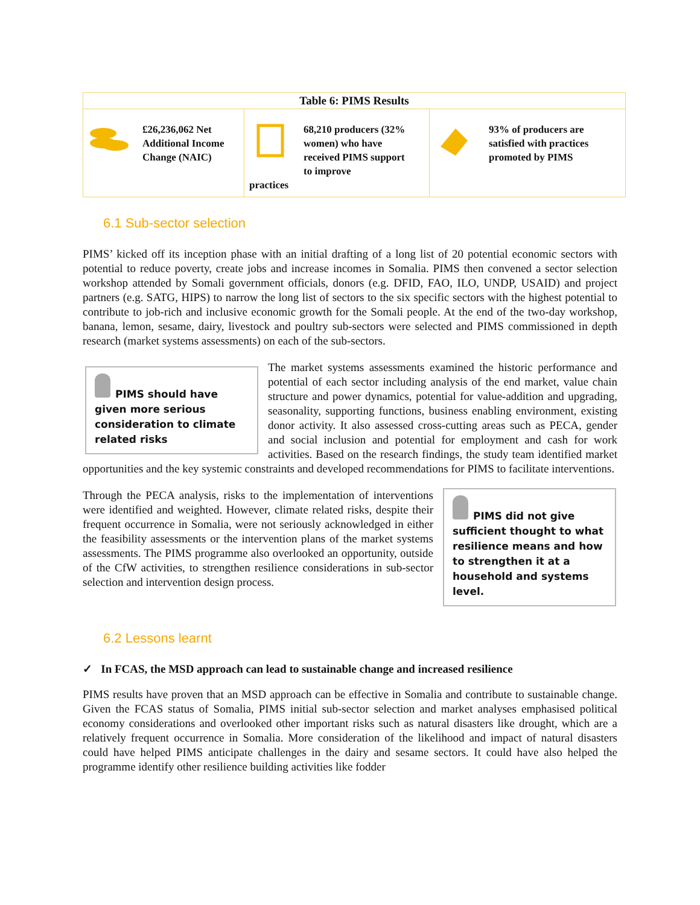| Table 6: PIMS Results | | |
| --- | --- | --- |
| £26,236,062 Net Additional Income Change (NAIC) | 68,210 producers (32% women) who have received PIMS support to improve practices | 93% of producers are satisfied with practices promoted by PIMS |
6.1 Sub-sector selection
PIMS’ kicked off its inception phase with an initial drafting of a long list of 20 potential economic sectors with potential to reduce poverty, create jobs and increase incomes in Somalia. PIMS then convened a sector selection workshop attended by Somali government officials, donors (e.g. DFID, FAO, ILO, UNDP, USAID) and project partners (e.g. SATG, HIPS) to narrow the long list of sectors to the six specific sectors with the highest potential to contribute to job-rich and inclusive economic growth for the Somali people. At the end of the two-day workshop, banana, lemon, sesame, dairy, livestock and poultry sub-sectors were selected and PIMS commissioned in depth research (market systems assessments) on each of the sub-sectors.
PIMS should have given more serious consideration to climate related risks
The market systems assessments examined the historic performance and potential of each sector including analysis of the end market, value chain structure and power dynamics, potential for value-addition and upgrading, seasonality, supporting functions, business enabling environment, existing donor activity. It also assessed cross-cutting areas such as PECA, gender and social inclusion and potential for employment and cash for work activities. Based on the research findings, the study team identified market opportunities and the key systemic constraints and developed recommendations for PIMS to facilitate interventions.
PIMS did not give sufficient thought to what resilience means and how to strengthen it at a household and systems level.
Through the PECA analysis, risks to the implementation of interventions were identified and weighted. However, climate related risks, despite their frequent occurrence in Somalia, were not seriously acknowledged in either the feasibility assessments or the intervention plans of the market systems assessments. The PIMS programme also overlooked an opportunity, outside of the CfW activities, to strengthen resilience considerations in sub-sector selection and intervention design process.
6.2 Lessons learnt
✓ In FCAS, the MSD approach can lead to sustainable change and increased resilience
PIMS results have proven that an MSD approach can be effective in Somalia and contribute to sustainable change. Given the FCAS status of Somalia, PIMS initial sub-sector selection and market analyses emphasised political economy considerations and overlooked other important risks such as natural disasters like drought, which are a relatively frequent occurrence in Somalia. More consideration of the likelihood and impact of natural disasters could have helped PIMS anticipate challenges in the dairy and sesame sectors. It could have also helped the programme identify other resilience building activities like fodder